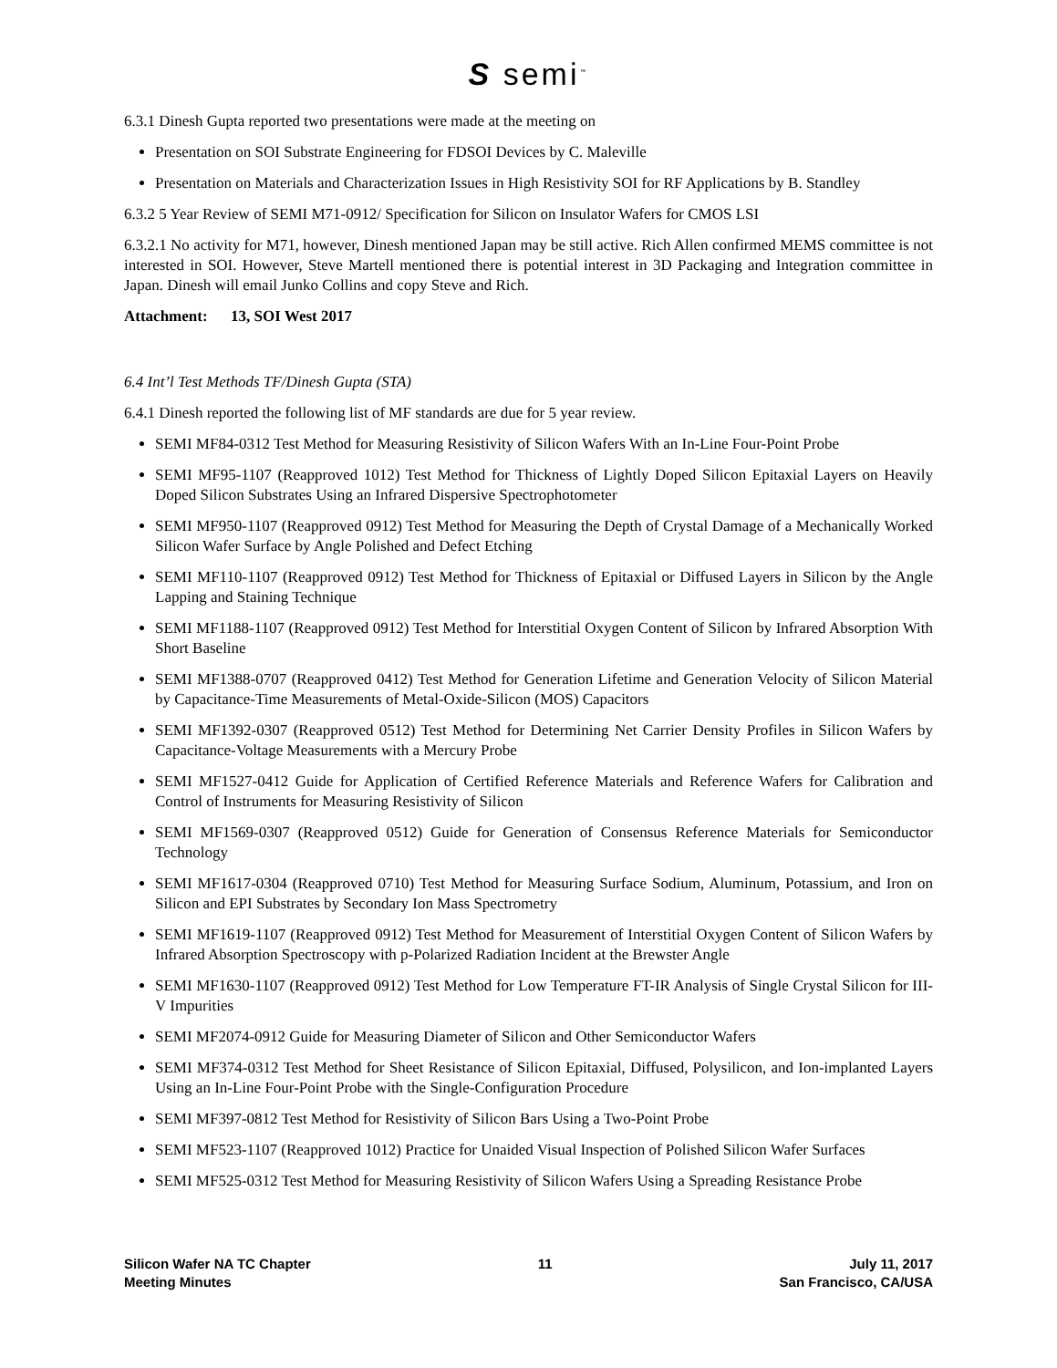S semi<sup>™</sup>
6.3.1 Dinesh Gupta reported two presentations were made at the meeting on
Presentation on SOI Substrate Engineering for FDSOI Devices by C. Maleville
Presentation on Materials and Characterization Issues in High Resistivity SOI for RF Applications by B. Standley
6.3.2 5 Year Review of SEMI M71-0912/ Specification for Silicon on Insulator Wafers for CMOS LSI
6.3.2.1 No activity for M71, however, Dinesh mentioned Japan may be still active. Rich Allen confirmed MEMS committee is not interested in SOI. However, Steve Martell mentioned there is potential interest in 3D Packaging and Integration committee in Japan. Dinesh will email Junko Collins and copy Steve and Rich.
Attachment: 13, SOI West 2017
6.4 Int’l Test Methods TF/Dinesh Gupta (STA)
6.4.1 Dinesh reported the following list of MF standards are due for 5 year review.
SEMI MF84-0312 Test Method for Measuring Resistivity of Silicon Wafers With an In-Line Four-Point Probe
SEMI MF95-1107 (Reapproved 1012) Test Method for Thickness of Lightly Doped Silicon Epitaxial Layers on Heavily Doped Silicon Substrates Using an Infrared Dispersive Spectrophotometer
SEMI MF950-1107 (Reapproved 0912) Test Method for Measuring the Depth of Crystal Damage of a Mechanically Worked Silicon Wafer Surface by Angle Polished and Defect Etching
SEMI MF110-1107 (Reapproved 0912) Test Method for Thickness of Epitaxial or Diffused Layers in Silicon by the Angle Lapping and Staining Technique
SEMI MF1188-1107 (Reapproved 0912) Test Method for Interstitial Oxygen Content of Silicon by Infrared Absorption With Short Baseline
SEMI MF1388-0707 (Reapproved 0412) Test Method for Generation Lifetime and Generation Velocity of Silicon Material by Capacitance-Time Measurements of Metal-Oxide-Silicon (MOS) Capacitors
SEMI MF1392-0307 (Reapproved 0512) Test Method for Determining Net Carrier Density Profiles in Silicon Wafers by Capacitance-Voltage Measurements with a Mercury Probe
SEMI MF1527-0412 Guide for Application of Certified Reference Materials and Reference Wafers for Calibration and Control of Instruments for Measuring Resistivity of Silicon
SEMI MF1569-0307 (Reapproved 0512) Guide for Generation of Consensus Reference Materials for Semiconductor Technology
SEMI MF1617-0304 (Reapproved 0710) Test Method for Measuring Surface Sodium, Aluminum, Potassium, and Iron on Silicon and EPI Substrates by Secondary Ion Mass Spectrometry
SEMI MF1619-1107 (Reapproved 0912) Test Method for Measurement of Interstitial Oxygen Content of Silicon Wafers by Infrared Absorption Spectroscopy with p-Polarized Radiation Incident at the Brewster Angle
SEMI MF1630-1107 (Reapproved 0912) Test Method for Low Temperature FT-IR Analysis of Single Crystal Silicon for III-V Impurities
SEMI MF2074-0912 Guide for Measuring Diameter of Silicon and Other Semiconductor Wafers
SEMI MF374-0312 Test Method for Sheet Resistance of Silicon Epitaxial, Diffused, Polysilicon, and Ion-implanted Layers Using an In-Line Four-Point Probe with the Single-Configuration Procedure
SEMI MF397-0812 Test Method for Resistivity of Silicon Bars Using a Two-Point Probe
SEMI MF523-1107 (Reapproved 1012) Practice for Unaided Visual Inspection of Polished Silicon Wafer Surfaces
SEMI MF525-0312 Test Method for Measuring Resistivity of Silicon Wafers Using a Spreading Resistance Probe
Silicon Wafer NA TC Chapter
Meeting Minutes
11 July 11, 2017
San Francisco, CA/USA